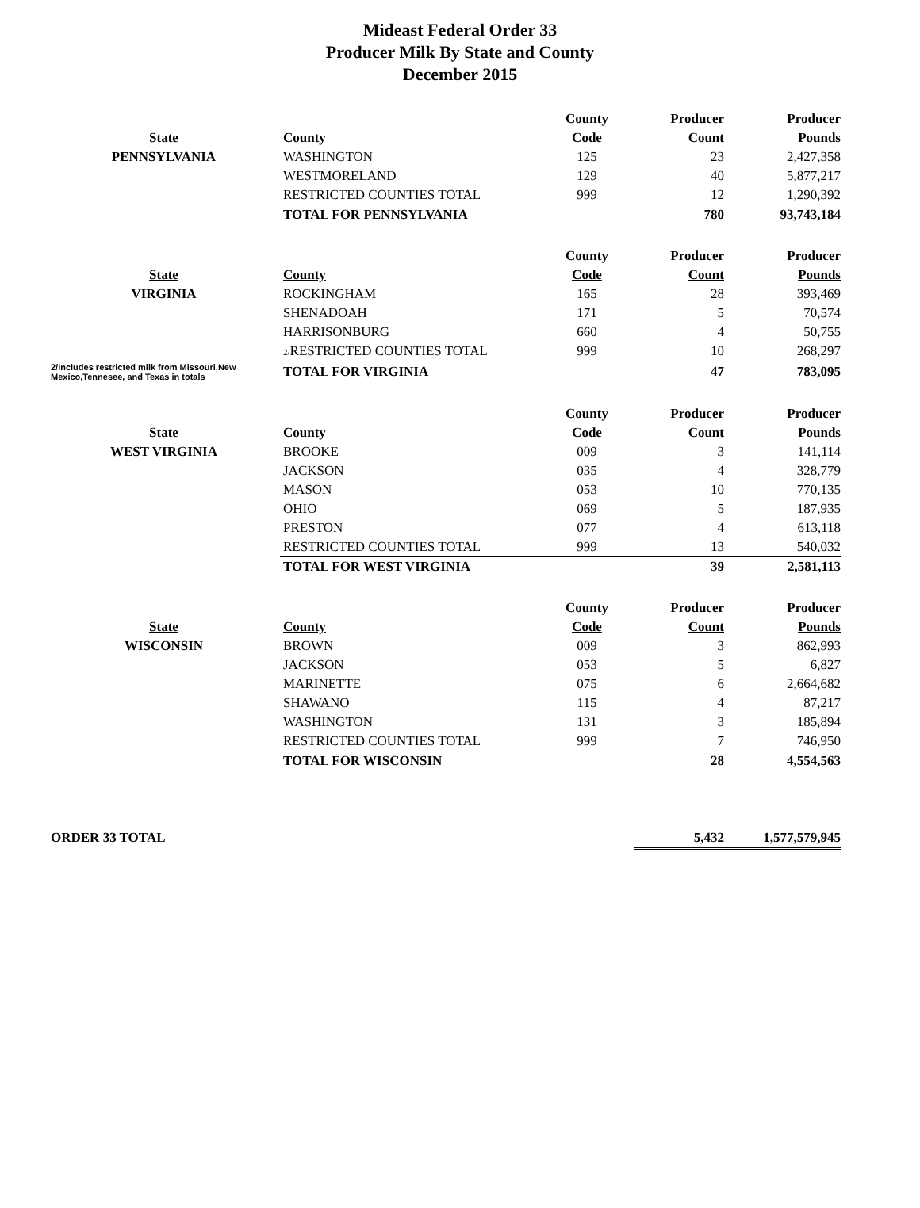Mideast Federal Order 33
Producer Milk By State and County
December 2015
| | | County | Producer | Producer |
| --- | --- | --- | --- | --- |
| State | County | Code | Count | Pounds |
| PENNSYLVANIA | WASHINGTON | 125 | 23 | 2,427,358 |
| | WESTMORELAND | 129 | 40 | 5,877,217 |
| | RESTRICTED COUNTIES TOTAL | 999 | 12 | 1,290,392 |
| | TOTAL FOR PENNSYLVANIA | | 780 | 93,743,184 |
| | | County | Producer | Producer |
| State | County | Code | Count | Pounds |
| VIRGINIA | ROCKINGHAM | 165 | 28 | 393,469 |
| | SHENADOAH | 171 | 5 | 70,574 |
| | HARRISONBURG | 660 | 4 | 50,755 |
| | 2/ RESTRICTED COUNTIES TOTAL | 999 | 10 | 268,297 |
| 2/Includes restricted milk from Missouri,New Mexico,Tennesee, and Texas in totals | TOTAL FOR VIRGINIA | | 47 | 783,095 |
| | | County | Producer | Producer |
| State | County | Code | Count | Pounds |
| WEST VIRGINIA | BROOKE | 009 | 3 | 141,114 |
| | JACKSON | 035 | 4 | 328,779 |
| | MASON | 053 | 10 | 770,135 |
| | OHIO | 069 | 5 | 187,935 |
| | PRESTON | 077 | 4 | 613,118 |
| | RESTRICTED COUNTIES TOTAL | 999 | 13 | 540,032 |
| | TOTAL FOR WEST VIRGINIA | | 39 | 2,581,113 |
| | | County | Producer | Producer |
| State | County | Code | Count | Pounds |
| WISCONSIN | BROWN | 009 | 3 | 862,993 |
| | JACKSON | 053 | 5 | 6,827 |
| | MARINETTE | 075 | 6 | 2,664,682 |
| | SHAWANO | 115 | 4 | 87,217 |
| | WASHINGTON | 131 | 3 | 185,894 |
| | RESTRICTED COUNTIES TOTAL | 999 | 7 | 746,950 |
| | TOTAL FOR WISCONSIN | | 28 | 4,554,563 |
| ORDER 33 TOTAL | | | 5,432 | 1,577,579,945 |